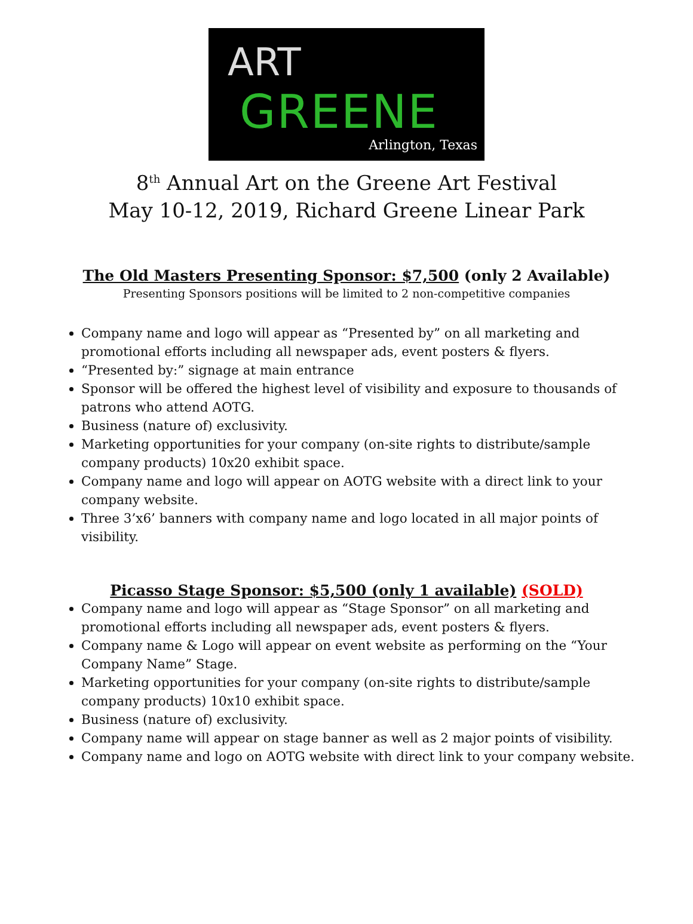ART
GREENE
Arlington, Texas
8<sup>th</sup> Annual Art on the Greene Art Festival
May 10-12, 2019, Richard Greene Linear Park
The Old Masters Presenting Sponsor: $7,500 (only 2 Available)
Presenting Sponsors positions will be limited to 2 non-competitive companies
Company name and logo will appear as “Presented by” on all marketing and promotional efforts including all newspaper ads, event posters & flyers.
“Presented by:” signage at main entrance
Sponsor will be offered the highest level of visibility and exposure to thousands of patrons who attend AOTG.
Business (nature of) exclusivity.
Marketing opportunities for your company (on-site rights to distribute/sample company products) 10x20 exhibit space.
Company name and logo will appear on AOTG website with a direct link to your company website.
Three 3’x6’ banners with company name and logo located in all major points of visibility.
Picasso Stage Sponsor: $5,500 (only 1 available) (SOLD)
Company name and logo will appear as “Stage Sponsor” on all marketing and promotional efforts including all newspaper ads, event posters & flyers.
Company name & Logo will appear on event website as performing on the “Your Company Name” Stage.
Marketing opportunities for your company (on-site rights to distribute/sample company products) 10x10 exhibit space.
Business (nature of) exclusivity.
Company name will appear on stage banner as well as 2 major points of visibility.
Company name and logo on AOTG website with direct link to your company website.